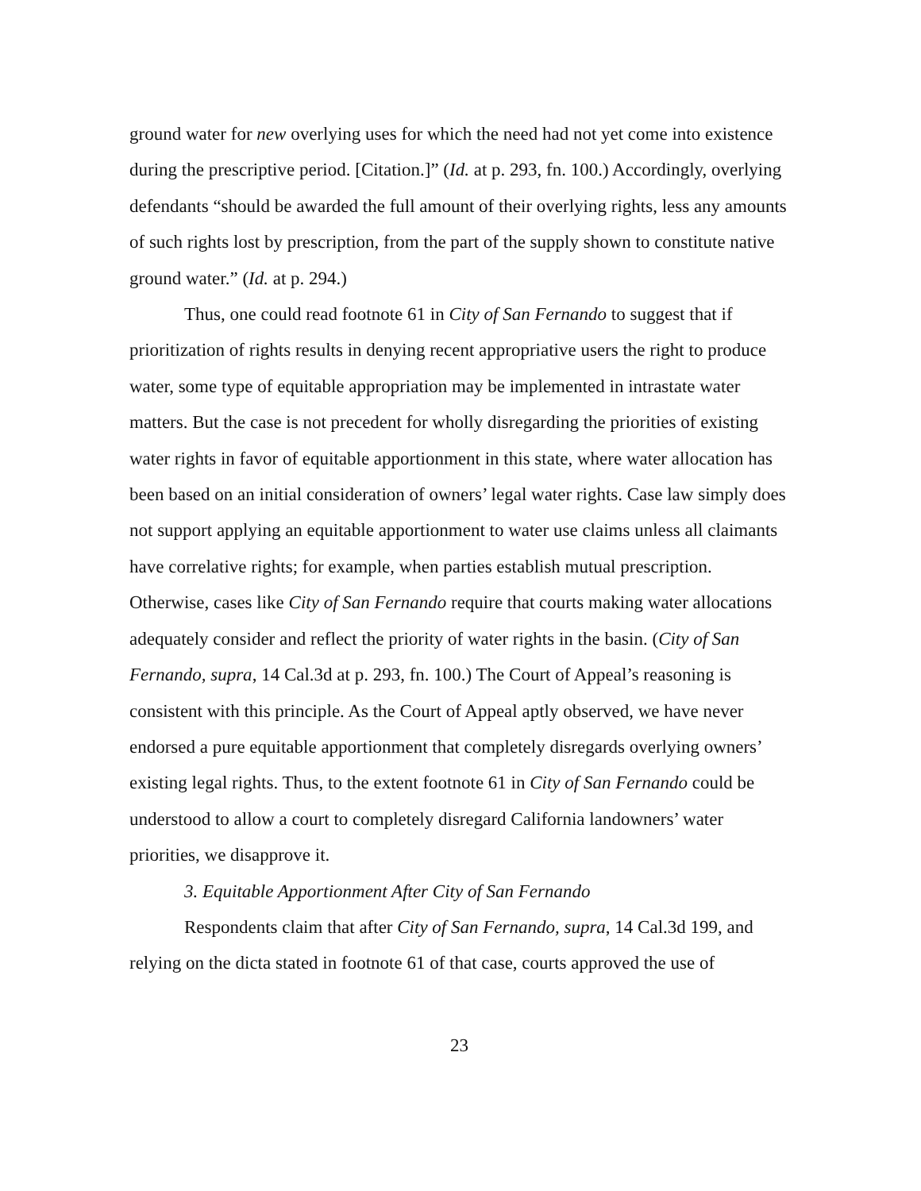ground water for new overlying uses for which the need had not yet come into existence during the prescriptive period. [Citation.]” (Id. at p. 293, fn. 100.) Accordingly, overlying defendants “should be awarded the full amount of their overlying rights, less any amounts of such rights lost by prescription, from the part of the supply shown to constitute native ground water.” (Id. at p. 294.)
Thus, one could read footnote 61 in City of San Fernando to suggest that if prioritization of rights results in denying recent appropriative users the right to produce water, some type of equitable appropriation may be implemented in intrastate water matters. But the case is not precedent for wholly disregarding the priorities of existing water rights in favor of equitable apportionment in this state, where water allocation has been based on an initial consideration of owners’ legal water rights. Case law simply does not support applying an equitable apportionment to water use claims unless all claimants have correlative rights; for example, when parties establish mutual prescription. Otherwise, cases like City of San Fernando require that courts making water allocations adequately consider and reflect the priority of water rights in the basin. (City of San Fernando, supra, 14 Cal.3d at p. 293, fn. 100.) The Court of Appeal’s reasoning is consistent with this principle. As the Court of Appeal aptly observed, we have never endorsed a pure equitable apportionment that completely disregards overlying owners’ existing legal rights. Thus, to the extent footnote 61 in City of San Fernando could be understood to allow a court to completely disregard California landowners’ water priorities, we disapprove it.
3. Equitable Apportionment After City of San Fernando
Respondents claim that after City of San Fernando, supra, 14 Cal.3d 199, and relying on the dicta stated in footnote 61 of that case, courts approved the use of
23